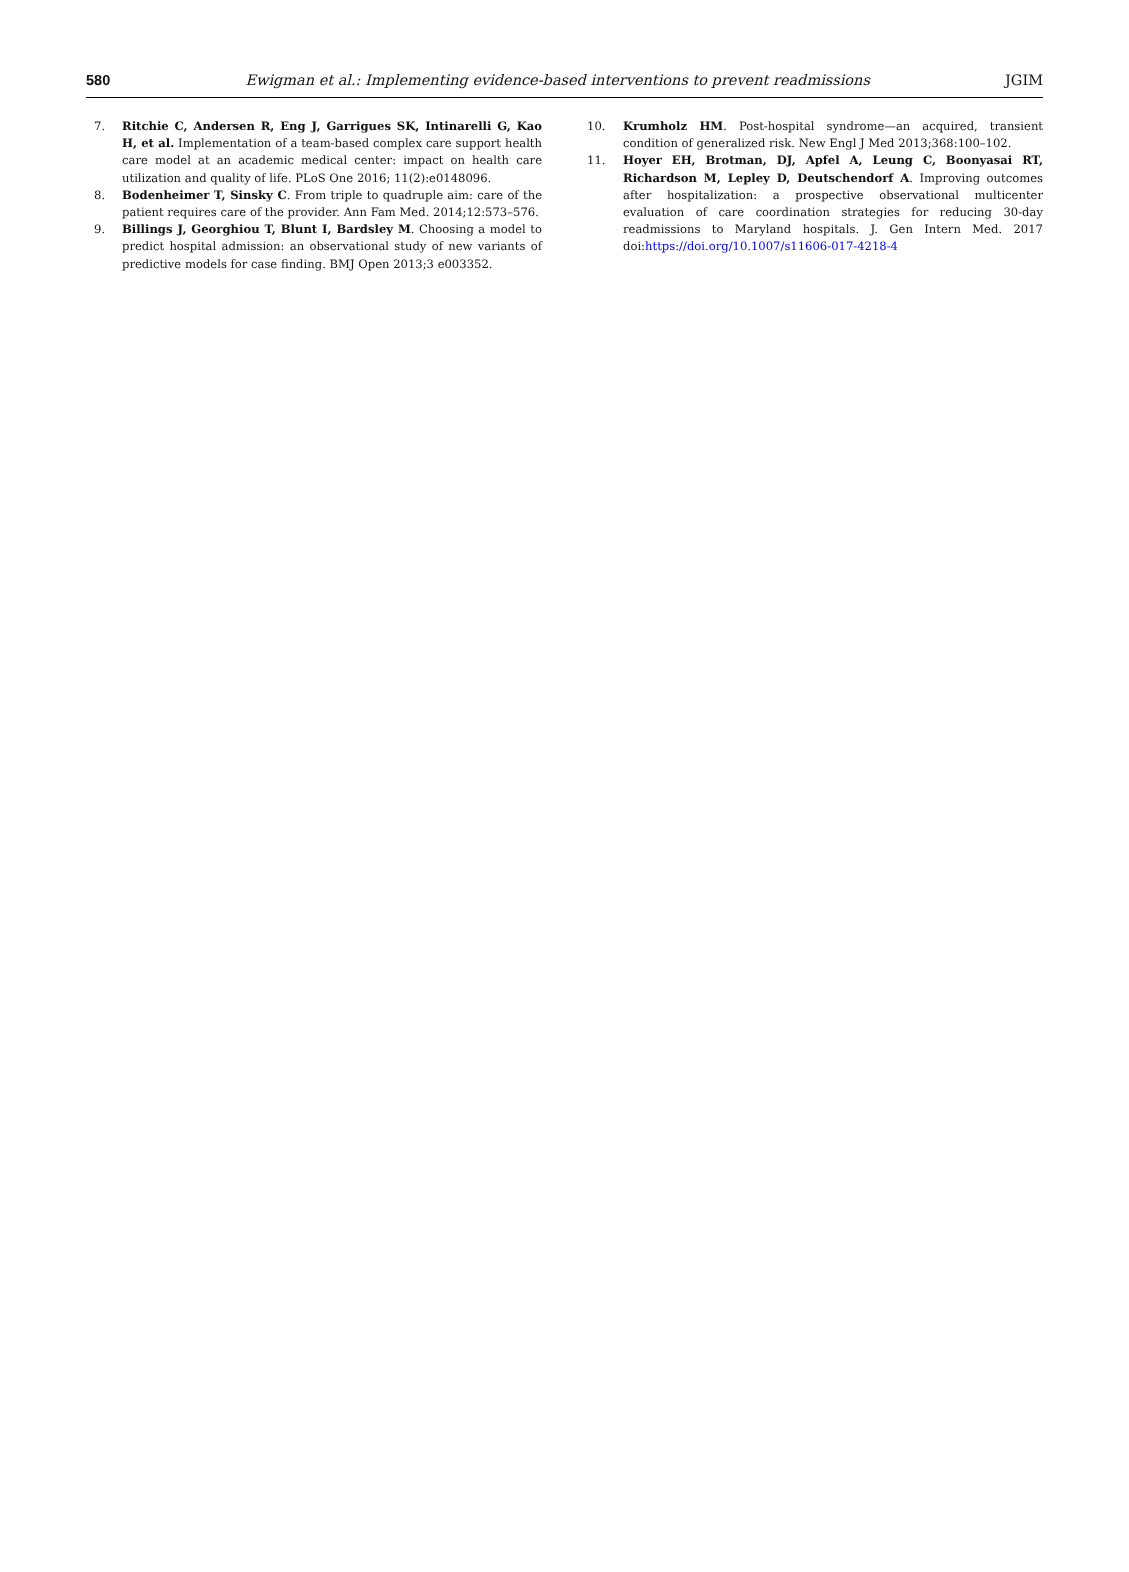580 Ewigman et al.: Implementing evidence-based interventions to prevent readmissions JGIM
7. Ritchie C, Andersen R, Eng J, Garrigues SK, Intinarelli G, Kao H, et al. Implementation of a team-based complex care support health care model at an academic medical center: impact on health care utilization and quality of life. PLoS One 2016; 11(2):e0148096.
8. Bodenheimer T, Sinsky C. From triple to quadruple aim: care of the patient requires care of the provider. Ann Fam Med. 2014;12:573–576.
9. Billings J, Georghiou T, Blunt I, Bardsley M. Choosing a model to predict hospital admission: an observational study of new variants of predictive models for case finding. BMJ Open 2013;3 e003352.
10. Krumholz HM. Post-hospital syndrome—an acquired, transient condition of generalized risk. New Engl J Med 2013;368:100–102.
11. Hoyer EH, Brotman, DJ, Apfel A, Leung C, Boonyasai RT, Richardson M, Lepley D, Deutschendorf A. Improving outcomes after hospitalization: a prospective observational multicenter evaluation of care coordination strategies for reducing 30-day readmissions to Maryland hospitals. J. Gen Intern Med. 2017 doi:https://doi.org/10.1007/s11606-017-4218-4